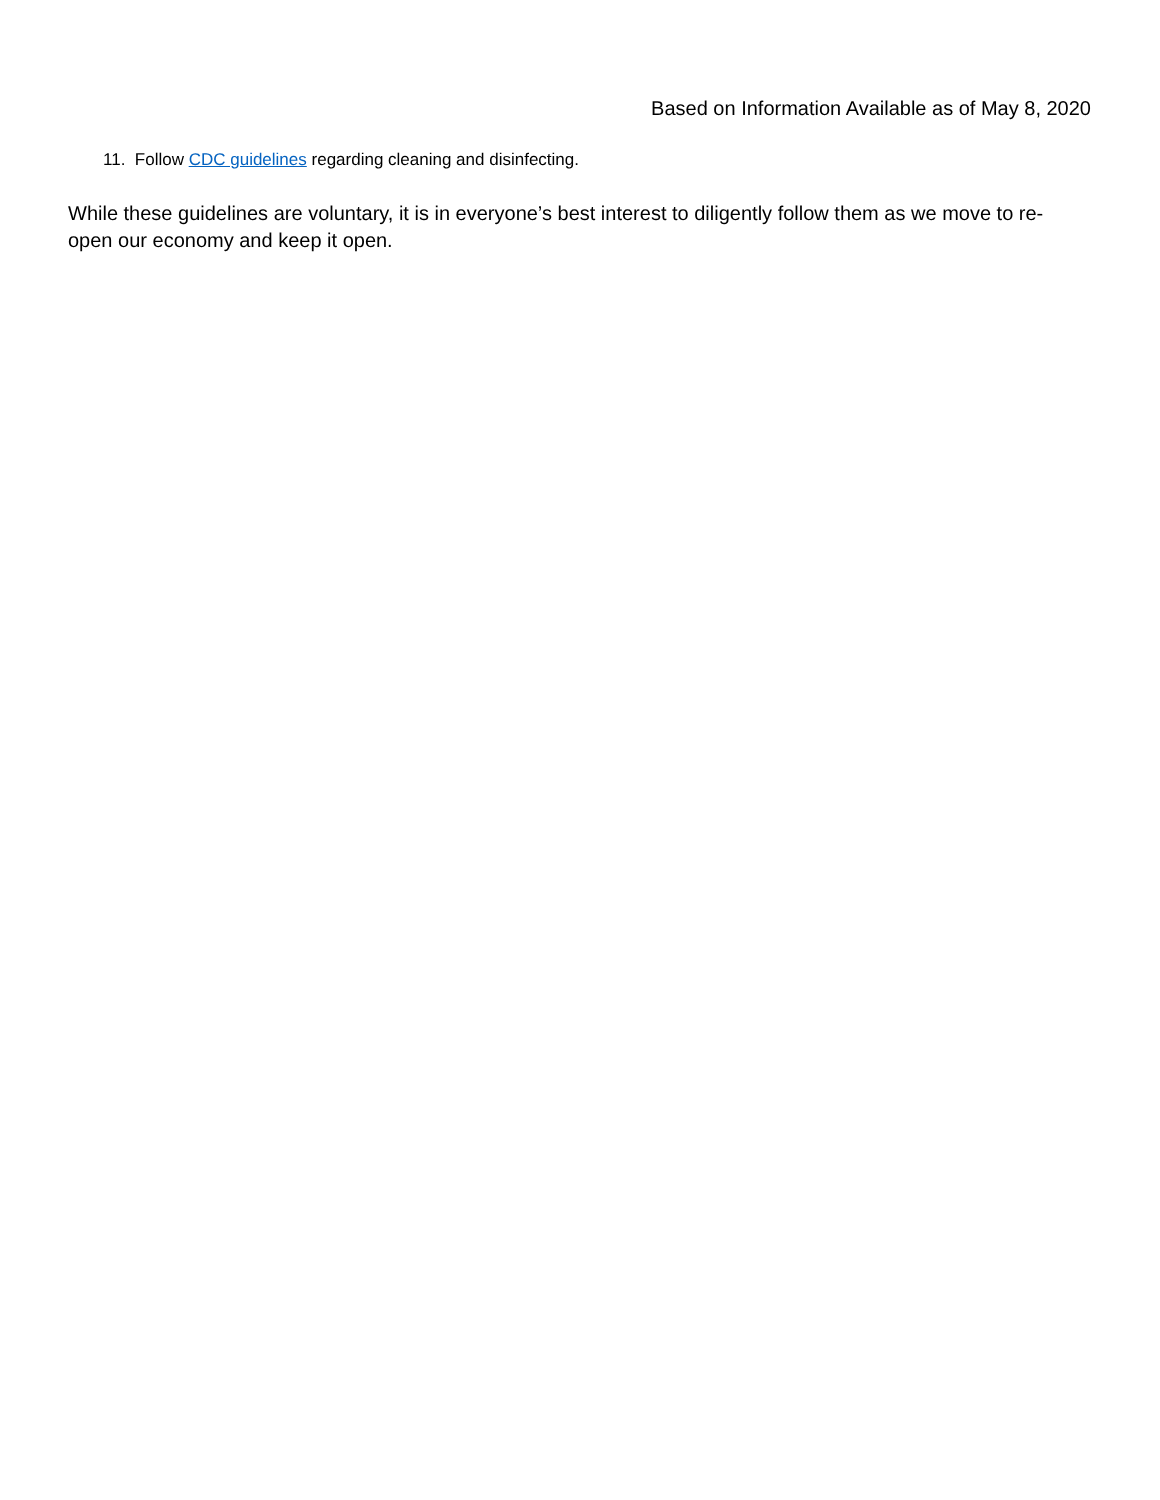Based on Information Available as of May 8, 2020
11. Follow CDC guidelines regarding cleaning and disinfecting.
While these guidelines are voluntary, it is in everyone’s best interest to diligently follow them as we move to re-open our economy and keep it open.